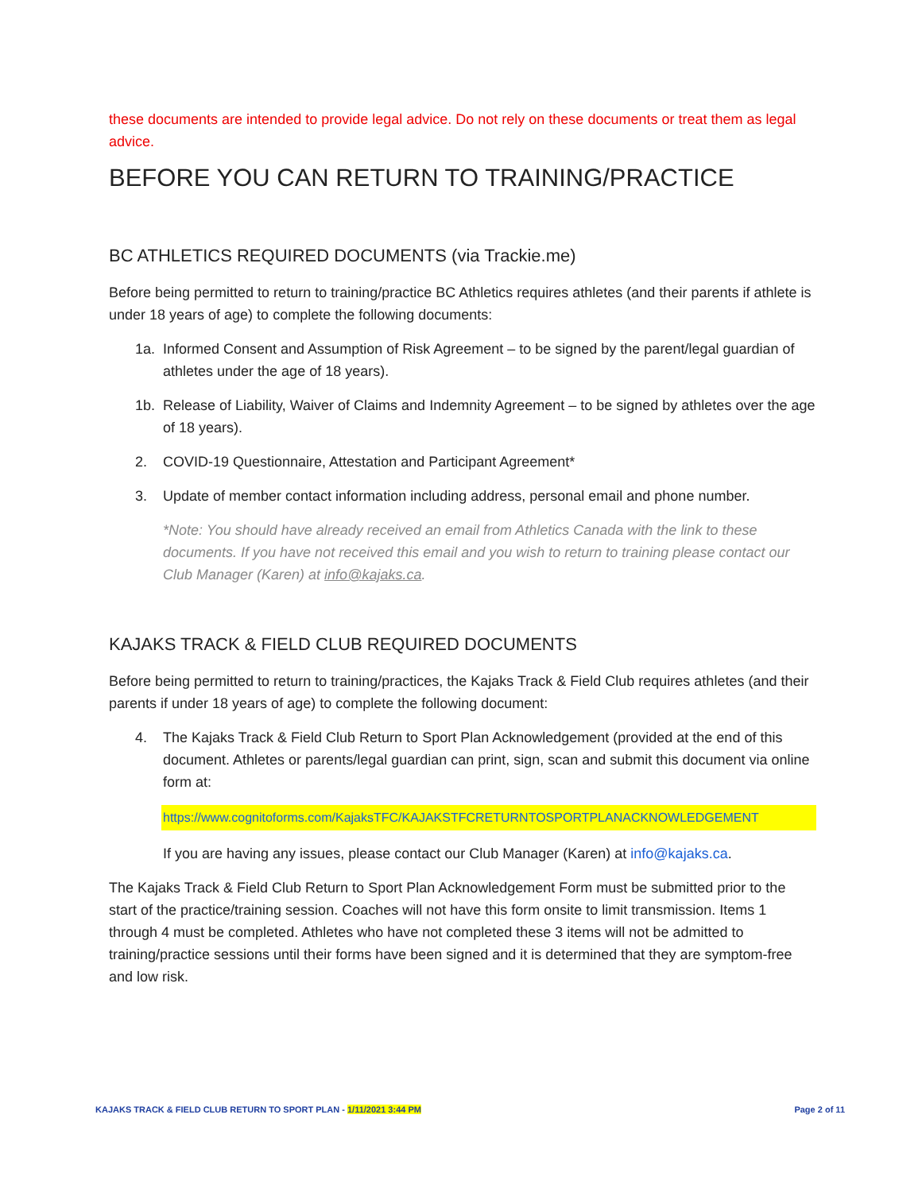these documents are intended to provide legal advice. Do not rely on these documents or treat them as legal advice.
BEFORE YOU CAN RETURN TO TRAINING/PRACTICE
BC ATHLETICS REQUIRED DOCUMENTS (via Trackie.me)
Before being permitted to return to training/practice BC Athletics requires athletes (and their parents if athlete is under 18 years of age) to complete the following documents:
1a. Informed Consent and Assumption of Risk Agreement – to be signed by the parent/legal guardian of athletes under the age of 18 years).
1b. Release of Liability, Waiver of Claims and Indemnity Agreement – to be signed by athletes over the age of 18 years).
2. COVID-19 Questionnaire, Attestation and Participant Agreement*
3. Update of member contact information including address, personal email and phone number.
*Note: You should have already received an email from Athletics Canada with the link to these documents. If you have not received this email and you wish to return to training please contact our Club Manager (Karen) at info@kajaks.ca.
KAJAKS TRACK & FIELD CLUB REQUIRED DOCUMENTS
Before being permitted to return to training/practices, the Kajaks Track & Field Club requires athletes (and their parents if under 18 years of age) to complete the following document:
4. The Kajaks Track & Field Club Return to Sport Plan Acknowledgement (provided at the end of this document. Athletes or parents/legal guardian can print, sign, scan and submit this document via online form at:
https://www.cognitoforms.com/KajaksTFC/KAJAKSTFCRETURNTOSPORTPLANACKNOWLEDGEMENT
If you are having any issues, please contact our Club Manager (Karen) at info@kajaks.ca.
The Kajaks Track & Field Club Return to Sport Plan Acknowledgement Form must be submitted prior to the start of the practice/training session. Coaches will not have this form onsite to limit transmission. Items 1 through 4 must be completed. Athletes who have not completed these 3 items will not be admitted to training/practice sessions until their forms have been signed and it is determined that they are symptom-free and low risk.
KAJAKS TRACK & FIELD CLUB RETURN TO SPORT PLAN - 1/11/2021 3:44 PM Page 2 of 11